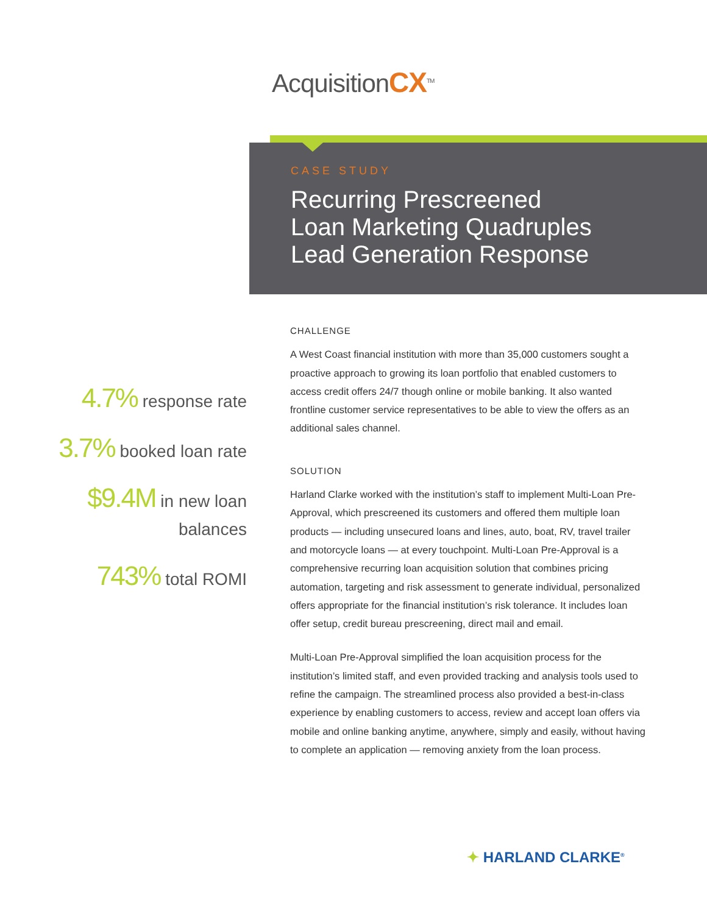AcquisitionCX<sup>TM</sup>
CASE STUDY
Recurring Prescreened
Loan Marketing Quadruples
Lead Generation Response
4.7% response rate
3.7% booked loan rate
$9.4M in new loan
balances
743% total ROMI
CHALLENGE
A West Coast financial institution with more than 35,000 customers sought a proactive approach to growing its loan portfolio that enabled customers to access credit offers 24/7 though online or mobile banking. It also wanted frontline customer service representatives to be able to view the offers as an additional sales channel.
SOLUTION
Harland Clarke worked with the institution’s staff to implement Multi-Loan Pre-Approval, which prescreened its customers and offered them multiple loan products — including unsecured loans and lines, auto, boat, RV, travel trailer and motorcycle loans — at every touchpoint. Multi-Loan Pre-Approval is a comprehensive recurring loan acquisition solution that combines pricing automation, targeting and risk assessment to generate individual, personalized offers appropriate for the financial institution’s risk tolerance. It includes loan offer setup, credit bureau prescreening, direct mail and email.
Multi-Loan Pre-Approval simplified the loan acquisition process for the institution’s limited staff, and even provided tracking and analysis tools used to refine the campaign. The streamlined process also provided a best-in-class experience by enabling customers to access, review and accept loan offers via mobile and online banking anytime, anywhere, simply and easily, without having to complete an application — removing anxiety from the loan process.
✦ HARLAND CLARKE<sup>®</sup>